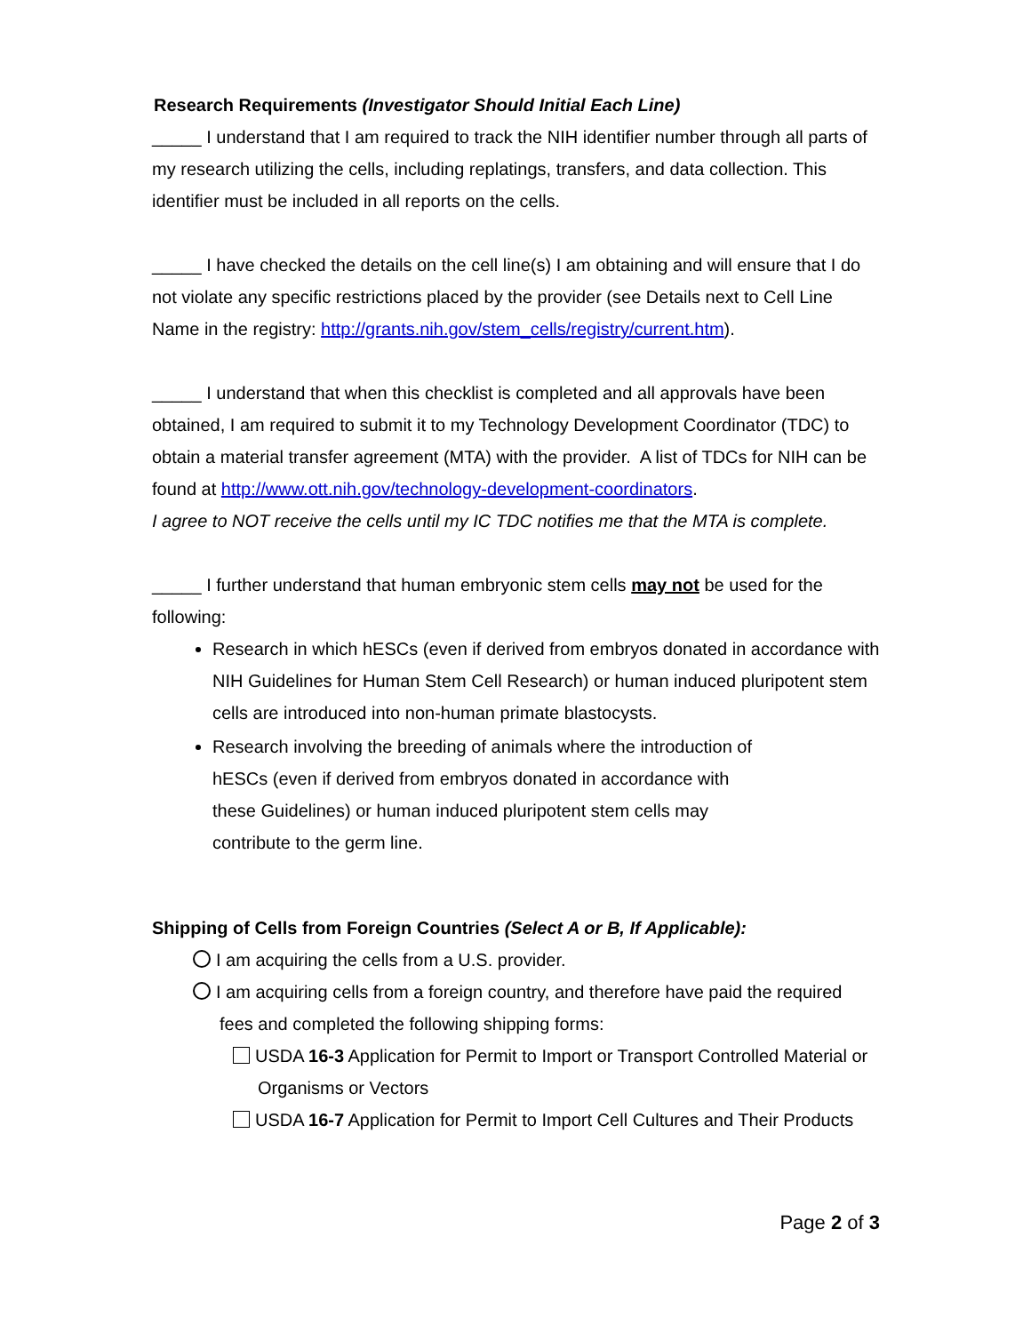Research Requirements (Investigator Should Initial Each Line)
_____ I understand that I am required to track the NIH identifier number through all parts of my research utilizing the cells, including replatings, transfers, and data collection. This identifier must be included in all reports on the cells.
_____ I have checked the details on the cell line(s) I am obtaining and will ensure that I do not violate any specific restrictions placed by the provider (see Details next to Cell Line Name in the registry: http://grants.nih.gov/stem_cells/registry/current.htm).
_____ I understand that when this checklist is completed and all approvals have been obtained, I am required to submit it to my Technology Development Coordinator (TDC) to obtain a material transfer agreement (MTA) with the provider. A list of TDCs for NIH can be found at http://www.ott.nih.gov/technology-development-coordinators.
I agree to NOT receive the cells until my IC TDC notifies me that the MTA is complete.
_____ I further understand that human embryonic stem cells may not be used for the following:
Research in which hESCs (even if derived from embryos donated in accordance with NIH Guidelines for Human Stem Cell Research) or human induced pluripotent stem cells are introduced into non-human primate blastocysts.
Research involving the breeding of animals where the introduction of hESCs (even if derived from embryos donated in accordance with these Guidelines) or human induced pluripotent stem cells may contribute to the germ line.
Shipping of Cells from Foreign Countries (Select A or B, If Applicable):
I am acquiring the cells from a U.S. provider.
I am acquiring cells from a foreign country, and therefore have paid the required fees and completed the following shipping forms:
USDA 16-3 Application for Permit to Import or Transport Controlled Material or Organisms or Vectors
USDA 16-7 Application for Permit to Import Cell Cultures and Their Products
Page 2 of 3